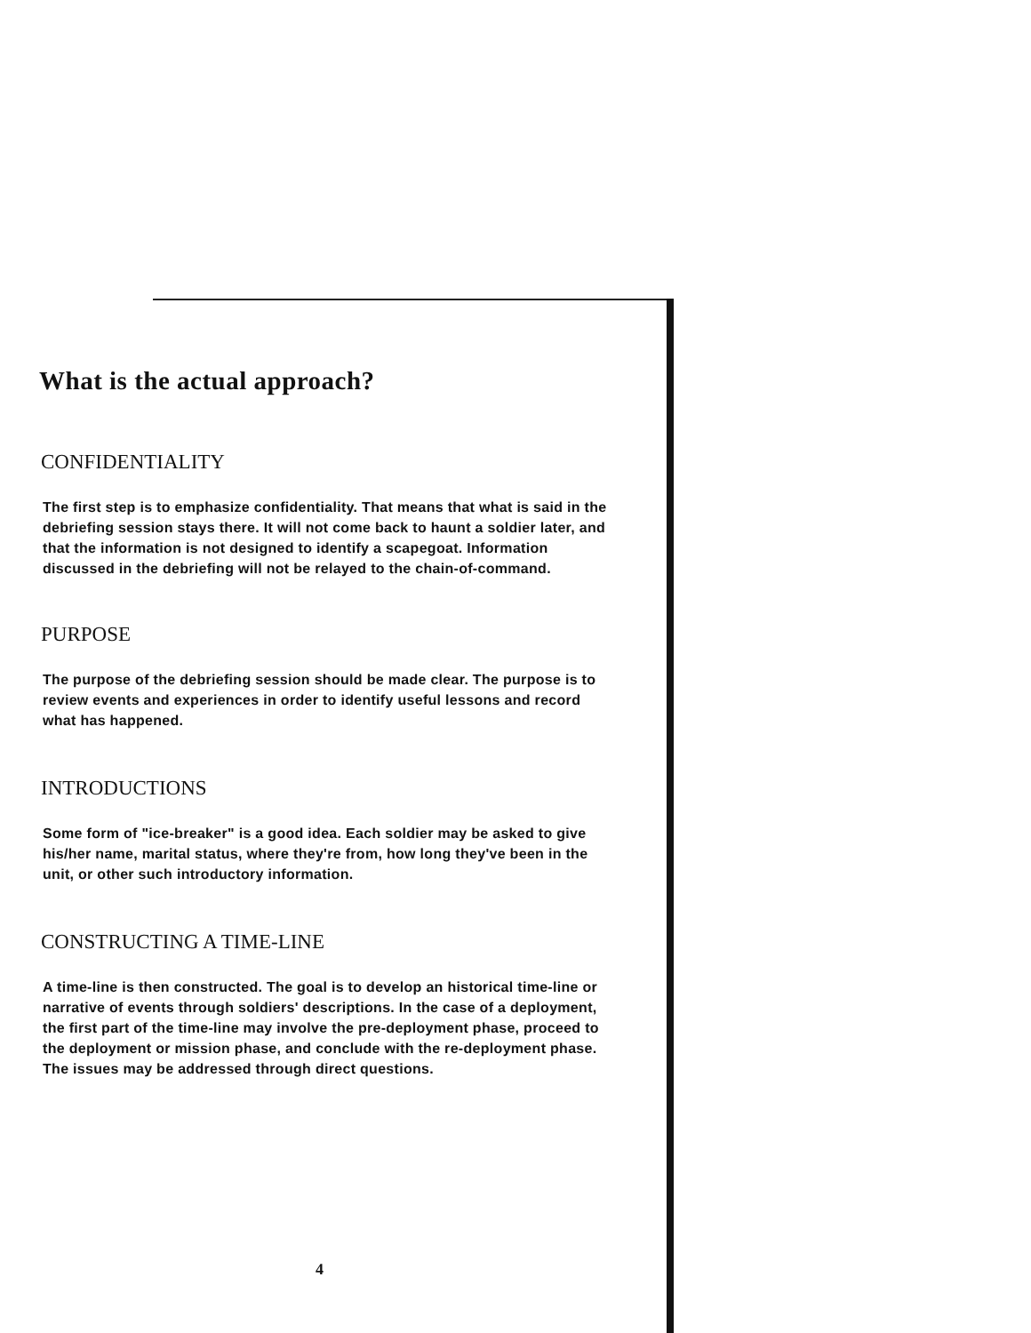What is the actual approach?
CONFIDENTIALITY
The first step is to emphasize confidentiality. That means that what is said in the debriefing session stays there. It will not come back to haunt a soldier later, and that the information is not designed to identify a scapegoat. Information discussed in the debriefing will not be relayed to the chain-of-command.
PURPOSE
The purpose of the debriefing session should be made clear. The purpose is to review events and experiences in order to identify useful lessons and record what has happened.
INTRODUCTIONS
Some form of "ice-breaker" is a good idea. Each soldier may be asked to give his/her name, marital status, where they're from, how long they've been in the unit, or other such introductory information.
CONSTRUCTING A TIME-LINE
A time-line is then constructed. The goal is to develop an historical time-line or narrative of events through soldiers' descriptions. In the case of a deployment, the first part of the time-line may involve the pre-deployment phase, proceed to the deployment or mission phase, and conclude with the re-deployment phase. The issues may be addressed through direct questions.
4